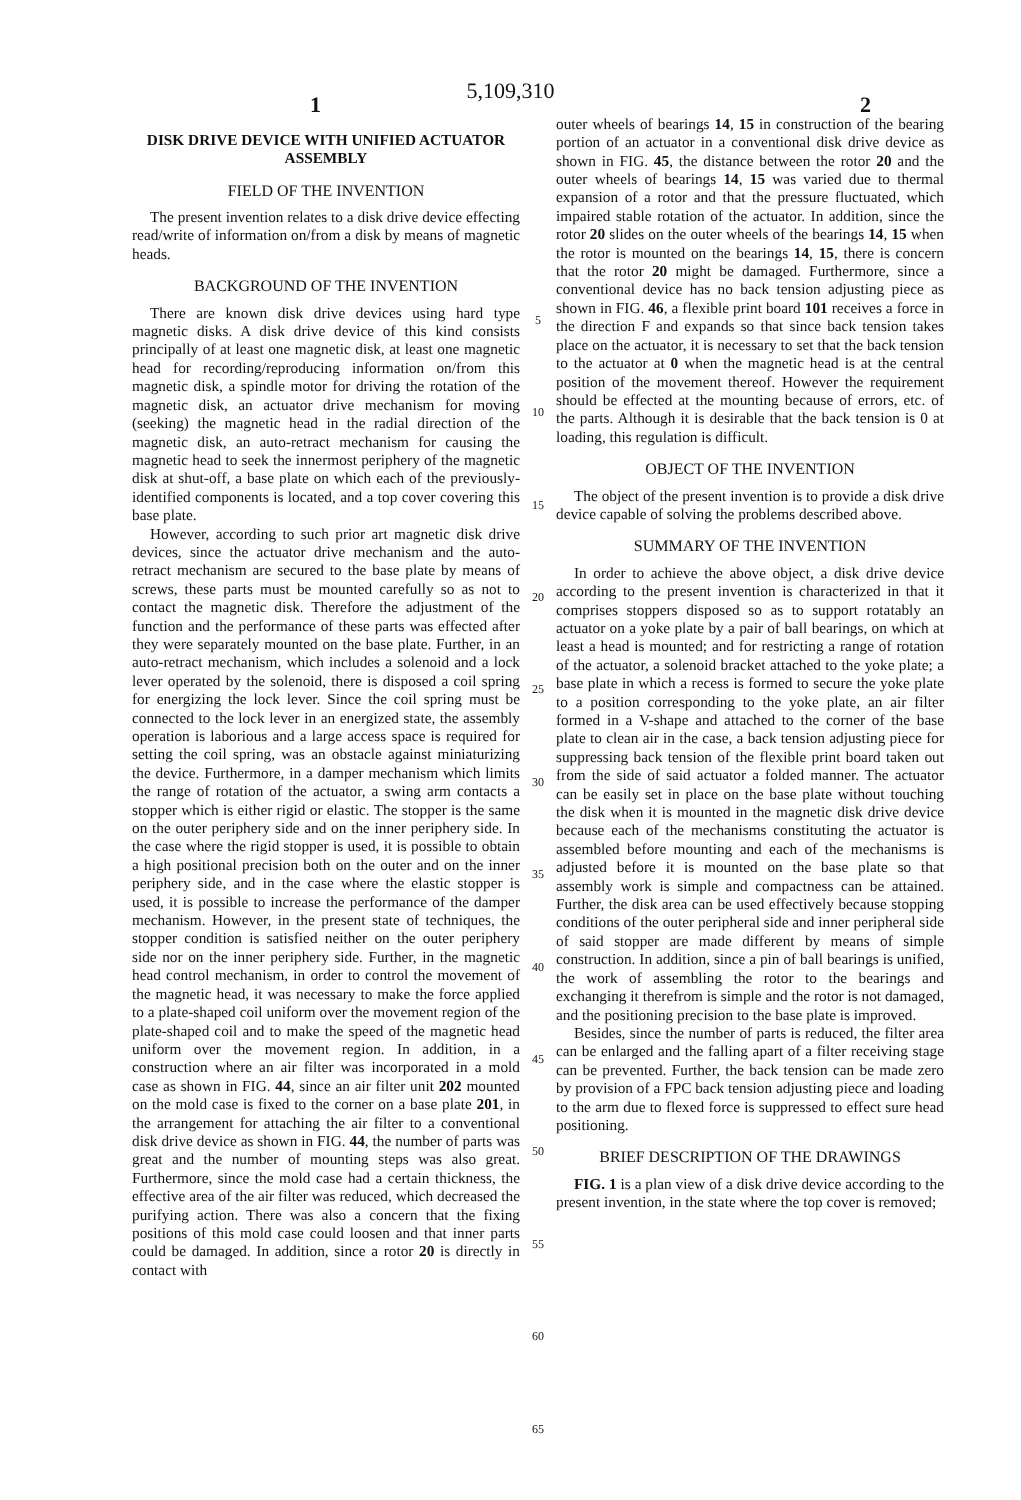5,109,310
1 2
DISK DRIVE DEVICE WITH UNIFIED ACTUATOR ASSEMBLY
FIELD OF THE INVENTION
The present invention relates to a disk drive device effecting read/write of information on/from a disk by means of magnetic heads.
BACKGROUND OF THE INVENTION
There are known disk drive devices using hard type magnetic disks. A disk drive device of this kind consists principally of at least one magnetic disk, at least one magnetic head for recording/reproducing information on/from this magnetic disk, a spindle motor for driving the rotation of the magnetic disk, an actuator drive mechanism for moving (seeking) the magnetic head in the radial direction of the magnetic disk, an auto-retract mechanism for causing the magnetic head to seek the innermost periphery of the magnetic disk at shut-off, a base plate on which each of the previously-identified components is located, and a top cover covering this base plate.
However, according to such prior art magnetic disk drive devices, since the actuator drive mechanism and the auto-retract mechanism are secured to the base plate by means of screws, these parts must be mounted carefully so as not to contact the magnetic disk. Therefore the adjustment of the function and the performance of these parts was effected after they were separately mounted on the base plate. Further, in an auto-retract mechanism, which includes a solenoid and a lock lever operated by the solenoid, there is disposed a coil spring for energizing the lock lever. Since the coil spring must be connected to the lock lever in an energized state, the assembly operation is laborious and a large access space is required for setting the coil spring, was an obstacle against miniaturizing the device. Furthermore, in a damper mechanism which limits the range of rotation of the actuator, a swing arm contacts a stopper which is either rigid or elastic. The stopper is the same on the outer periphery side and on the inner periphery side. In the case where the rigid stopper is used, it is possible to obtain a high positional precision both on the outer and on the inner periphery side, and in the case where the elastic stopper is used, it is possible to increase the performance of the damper mechanism. However, in the present state of techniques, the stopper condition is satisfied neither on the outer periphery side nor on the inner periphery side. Further, in the magnetic head control mechanism, in order to control the movement of the magnetic head, it was necessary to make the force applied to a plate-shaped coil uniform over the movement region of the plate-shaped coil and to make the speed of the magnetic head uniform over the movement region. In addition, in a construction where an air filter was incorporated in a mold case as shown in FIG. 44, since an air filter unit 202 mounted on the mold case is fixed to the corner on a base plate 201, in the arrangement for attaching the air filter to a conventional disk drive device as shown in FIG. 44, the number of parts was great and the number of mounting steps was also great. Furthermore, since the mold case had a certain thickness, the effective area of the air filter was reduced, which decreased the purifying action. There was also a concern that the fixing positions of this mold case could loosen and that inner parts could be damaged. In addition, since a rotor 20 is directly in contact with
5
10
15
20
25
30
35
40
45
50
55
60
65
outer wheels of bearings 14, 15 in construction of the bearing portion of an actuator in a conventional disk drive device as shown in FIG. 45, the distance between the rotor 20 and the outer wheels of bearings 14, 15 was varied due to thermal expansion of a rotor and that the pressure fluctuated, which impaired stable rotation of the actuator. In addition, since the rotor 20 slides on the outer wheels of the bearings 14, 15 when the rotor is mounted on the bearings 14, 15, there is concern that the rotor 20 might be damaged. Furthermore, since a conventional device has no back tension adjusting piece as shown in FIG. 46, a flexible print board 101 receives a force in the direction F and expands so that since back tension takes place on the actuator, it is necessary to set that the back tension to the actuator at 0 when the magnetic head is at the central position of the movement thereof. However the requirement should be effected at the mounting because of errors, etc. of the parts. Although it is desirable that the back tension is 0 at loading, this regulation is difficult.
OBJECT OF THE INVENTION
The object of the present invention is to provide a disk drive device capable of solving the problems described above.
SUMMARY OF THE INVENTION
In order to achieve the above object, a disk drive device according to the present invention is characterized in that it comprises stoppers disposed so as to support rotatably an actuator on a yoke plate by a pair of ball bearings, on which at least a head is mounted; and for restricting a range of rotation of the actuator, a solenoid bracket attached to the yoke plate; a base plate in which a recess is formed to secure the yoke plate to a position corresponding to the yoke plate, an air filter formed in a V-shape and attached to the corner of the base plate to clean air in the case, a back tension adjusting piece for suppressing back tension of the flexible print board taken out from the side of said actuator a folded manner. The actuator can be easily set in place on the base plate without touching the disk when it is mounted in the magnetic disk drive device because each of the mechanisms constituting the actuator is assembled before mounting and each of the mechanisms is adjusted before it is mounted on the base plate so that assembly work is simple and compactness can be attained. Further, the disk area can be used effectively because stopping conditions of the outer peripheral side and inner peripheral side of said stopper are made different by means of simple construction. In addition, since a pin of ball bearings is unified, the work of assembling the rotor to the bearings and exchanging it therefrom is simple and the rotor is not damaged, and the positioning precision to the base plate is improved.
Besides, since the number of parts is reduced, the filter area can be enlarged and the falling apart of a filter receiving stage can be prevented. Further, the back tension can be made zero by provision of a FPC back tension adjusting piece and loading to the arm due to flexed force is suppressed to effect sure head positioning.
BRIEF DESCRIPTION OF THE DRAWINGS
FIG. 1 is a plan view of a disk drive device according to the present invention, in the state where the top cover is removed;